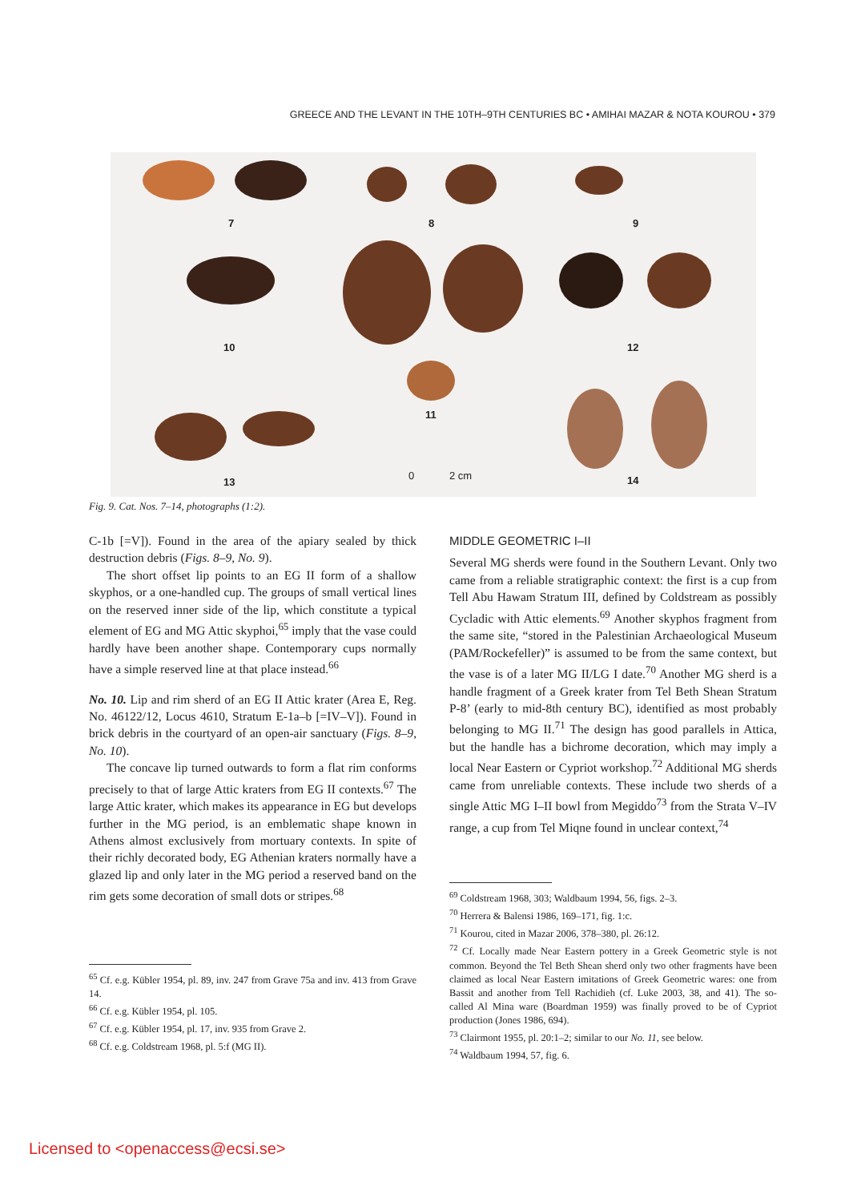GREECE AND THE LEVANT IN THE 10TH–9TH CENTURIES BC • AMIHAI MAZAR & NOTA KOUROU • 379
7
8
9
10
12
11
13
14
0
2 cm
Fig. 9. Cat. Nos. 7–14, photographs (1:2).
C-1b [=V]). Found in the area of the apiary sealed by thick destruction debris (Figs. 8–9, No. 9).
The short offset lip points to an EG II form of a shallow skyphos, or a one-handled cup. The groups of small vertical lines on the reserved inner side of the lip, which constitute a typical element of EG and MG Attic skyphoi,<sup>65</sup> imply that the vase could hardly have been another shape. Contemporary cups normally have a simple reserved line at that place instead.<sup>66</sup>
No. 10. Lip and rim sherd of an EG II Attic krater (Area E, Reg. No. 46122/12, Locus 4610, Stratum E-1a–b [=IV–V]). Found in brick debris in the courtyard of an open-air sanctuary (Figs. 8–9, No. 10).
The concave lip turned outwards to form a flat rim conforms precisely to that of large Attic kraters from EG II contexts.<sup>67</sup> The large Attic krater, which makes its appearance in EG but develops further in the MG period, is an emblematic shape known in Athens almost exclusively from mortuary contexts. In spite of their richly decorated body, EG Athenian kraters normally have a glazed lip and only later in the MG period a reserved band on the rim gets some decoration of small dots or stripes.<sup>68</sup>
MIDDLE GEOMETRIC I–II
Several MG sherds were found in the Southern Levant. Only two came from a reliable stratigraphic context: the first is a cup from Tell Abu Hawam Stratum III, defined by Coldstream as possibly Cycladic with Attic elements.<sup>69</sup> Another skyphos fragment from the same site, “stored in the Palestinian Archaeological Museum (PAM/Rockefeller)” is assumed to be from the same context, but the vase is of a later MG II/LG I date.<sup>70</sup> Another MG sherd is a handle fragment of a Greek krater from Tel Beth Shean Stratum P-8’ (early to mid-8th century BC), identified as most probably belonging to MG II.<sup>71</sup> The design has good parallels in Attica, but the handle has a bichrome decoration, which may imply a local Near Eastern or Cypriot workshop.<sup>72</sup> Additional MG sherds came from unreliable contexts. These include two sherds of a single Attic MG I–II bowl from Megiddo<sup>73</sup> from the Strata V–IV range, a cup from Tel Miqne found in unclear context,<sup>74</sup>
<sup>65</sup> Cf. e.g. Kübler 1954, pl. 89, inv. 247 from Grave 75a and inv. 413 from Grave 14.
<sup>66</sup> Cf. e.g. Kübler 1954, pl. 105.
<sup>67</sup> Cf. e.g. Kübler 1954, pl. 17, inv. 935 from Grave 2.
<sup>68</sup> Cf. e.g. Coldstream 1968, pl. 5:f (MG II).
<sup>69</sup> Coldstream 1968, 303; Waldbaum 1994, 56, figs. 2–3.
<sup>70</sup> Herrera & Balensi 1986, 169–171, fig. 1:c.
<sup>71</sup> Kourou, cited in Mazar 2006, 378–380, pl. 26:12.
<sup>72</sup> Cf. Locally made Near Eastern pottery in a Greek Geometric style is not common. Beyond the Tel Beth Shean sherd only two other fragments have been claimed as local Near Eastern imitations of Greek Geometric wares: one from Bassit and another from Tell Rachidieh (cf. Luke 2003, 38, and 41). The so-called Al Mina ware (Boardman 1959) was finally proved to be of Cypriot production (Jones 1986, 694).
<sup>73</sup> Clairmont 1955, pl. 20:1–2; similar to our No. 11, see below.
<sup>74</sup> Waldbaum 1994, 57, fig. 6.
Licensed to <openaccess@ecsi.se>